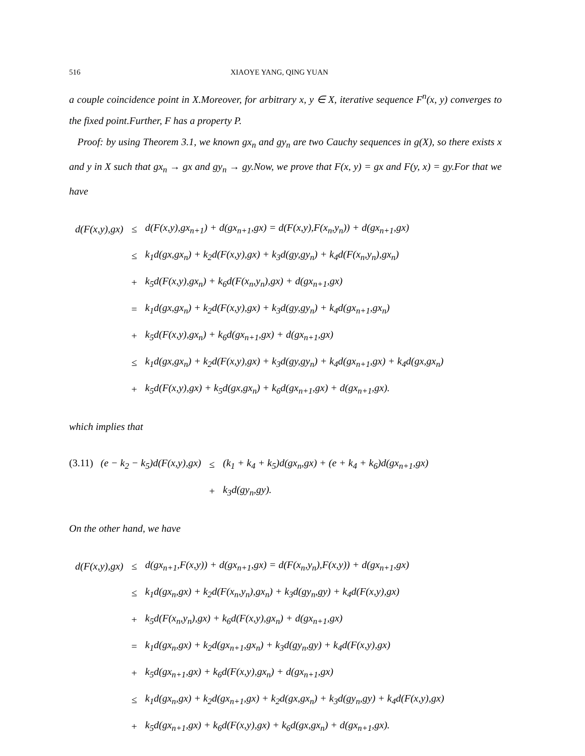516 XIAOYE YANG, QING YUAN
a couple coincidence point in X.Moreover, for arbitrary x, y ∈ X, iterative sequence F<sup>n</sup>(x, y) converges to the fixed point.Further, F has a property P.
Proof: by using Theorem 3.1, we known gx<sub>n</sub> and gy<sub>n</sub> are two Cauchy sequences in g(X), so there exists x and y in X such that gx<sub>n</sub> → gx and gy<sub>n</sub> → gy.Now, we prove that F(x, y) = gx and F(y, x) = gy.For that we have
| d(F(x,y),gx) | ≤ | d(F(x,y),gx<sub>n+1</sub>) + d(gx<sub>n+1</sub>,gx) = d(F(x,y),F(x<sub>n</sub>,y<sub>n</sub>)) + d(gx<sub>n+1</sub>,gx) |
| | ≤ | k<sub>1</sub>d(gx,gx<sub>n</sub>) + k<sub>2</sub>d(F(x,y),gx) + k<sub>3</sub>d(gy,gy<sub>n</sub>) + k<sub>4</sub>d(F(x<sub>n</sub>,y<sub>n</sub>),gx<sub>n</sub>) |
| | + | k<sub>5</sub>d(F(x,y),gx<sub>n</sub>) + k<sub>6</sub>d(F(x<sub>n</sub>,y<sub>n</sub>),gx) + d(gx<sub>n+1</sub>,gx) |
| | = | k<sub>1</sub>d(gx,gx<sub>n</sub>) + k<sub>2</sub>d(F(x,y),gx) + k<sub>3</sub>d(gy,gy<sub>n</sub>) + k<sub>4</sub>d(gx<sub>n+1</sub>,gx<sub>n</sub>) |
| | + | k<sub>5</sub>d(F(x,y),gx<sub>n</sub>) + k<sub>6</sub>d(gx<sub>n+1</sub>,gx) + d(gx<sub>n+1</sub>,gx) |
| | ≤ | k<sub>1</sub>d(gx,gx<sub>n</sub>) + k<sub>2</sub>d(F(x,y),gx) + k<sub>3</sub>d(gy,gy<sub>n</sub>) + k<sub>4</sub>d(gx<sub>n+1</sub>,gx) + k<sub>4</sub>d(gx,gx<sub>n</sub>) |
| | + | k<sub>5</sub>d(F(x,y),gx) + k<sub>5</sub>d(gx,gx<sub>n</sub>) + k<sub>6</sub>d(gx<sub>n+1</sub>,gx) + d(gx<sub>n+1</sub>,gx). |
which implies that
| (3.11) (e − k<sub>2</sub> − k<sub>5</sub>)d(F(x,y),gx) | ≤ | (k<sub>1</sub> + k<sub>4</sub> + k<sub>5</sub>)d(gx<sub>n</sub>,gx) + (e + k<sub>4</sub> + k<sub>6</sub>)d(gx<sub>n+1</sub>,gx) |
| | + | k<sub>3</sub>d(gy<sub>n</sub>,gy). |
On the other hand, we have
| d(F(x,y),gx) | ≤ | d(gx<sub>n+1</sub>,F(x,y)) + d(gx<sub>n+1</sub>,gx) = d(F(x<sub>n</sub>,y<sub>n</sub>),F(x,y)) + d(gx<sub>n+1</sub>,gx) |
| | ≤ | k<sub>1</sub>d(gx<sub>n</sub>,gx) + k<sub>2</sub>d(F(x<sub>n</sub>,y<sub>n</sub>),gx<sub>n</sub>) + k<sub>3</sub>d(gy<sub>n</sub>,gy) + k<sub>4</sub>d(F(x,y),gx) |
| | + | k<sub>5</sub>d(F(x<sub>n</sub>,y<sub>n</sub>),gx) + k<sub>6</sub>d(F(x,y),gx<sub>n</sub>) + d(gx<sub>n+1</sub>,gx) |
| | = | k<sub>1</sub>d(gx<sub>n</sub>,gx) + k<sub>2</sub>d(gx<sub>n+1</sub>,gx<sub>n</sub>) + k<sub>3</sub>d(gy<sub>n</sub>,gy) + k<sub>4</sub>d(F(x,y),gx) |
| | + | k<sub>5</sub>d(gx<sub>n+1</sub>,gx) + k<sub>6</sub>d(F(x,y),gx<sub>n</sub>) + d(gx<sub>n+1</sub>,gx) |
| | ≤ | k<sub>1</sub>d(gx<sub>n</sub>,gx) + k<sub>2</sub>d(gx<sub>n+1</sub>,gx) + k<sub>2</sub>d(gx,gx<sub>n</sub>) + k<sub>3</sub>d(gy<sub>n</sub>,gy) + k<sub>4</sub>d(F(x,y),gx) |
| | + | k<sub>5</sub>d(gx<sub>n+1</sub>,gx) + k<sub>6</sub>d(F(x,y),gx) + k<sub>6</sub>d(gx,gx<sub>n</sub>) + d(gx<sub>n+1</sub>,gx). |